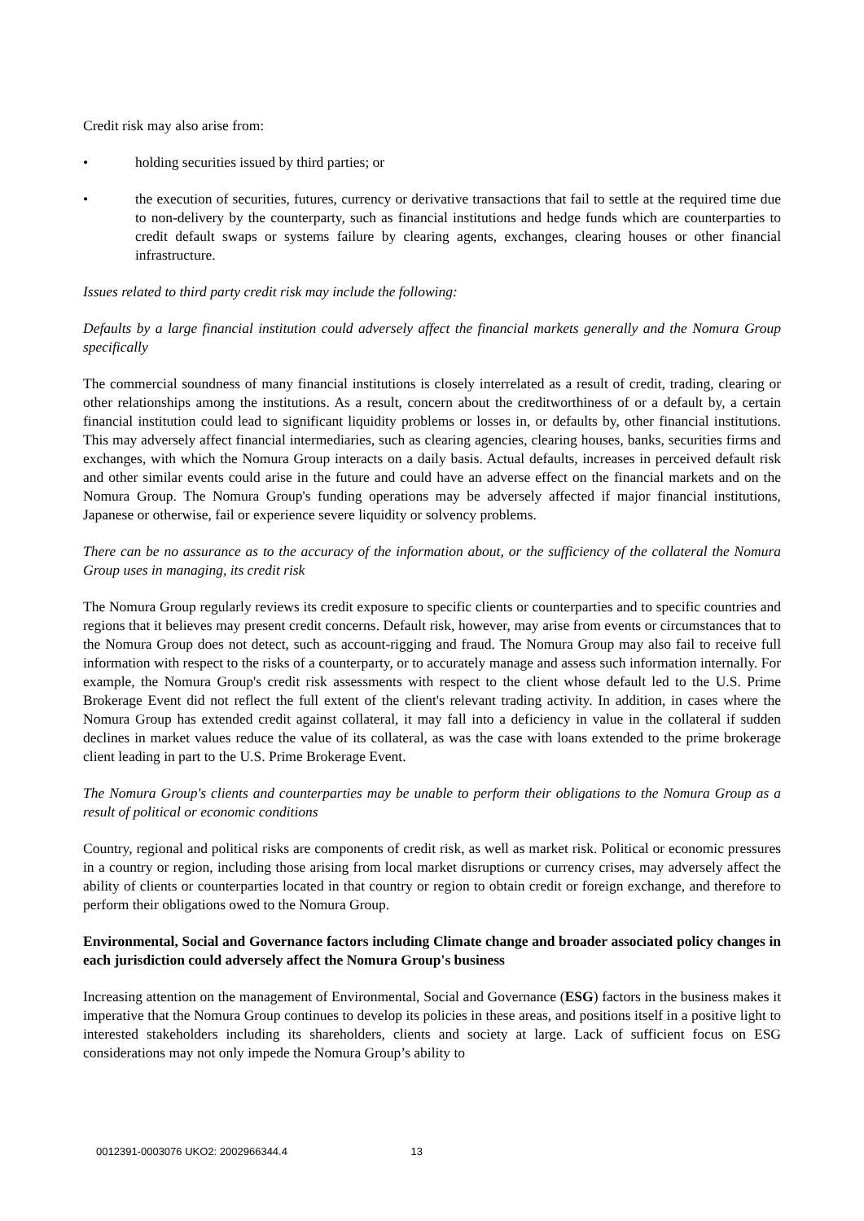Credit risk may also arise from:
• holding securities issued by third parties; or
• the execution of securities, futures, currency or derivative transactions that fail to settle at the required time due to non-delivery by the counterparty, such as financial institutions and hedge funds which are counterparties to credit default swaps or systems failure by clearing agents, exchanges, clearing houses or other financial infrastructure.
Issues related to third party credit risk may include the following:
Defaults by a large financial institution could adversely affect the financial markets generally and the Nomura Group specifically
The commercial soundness of many financial institutions is closely interrelated as a result of credit, trading, clearing or other relationships among the institutions. As a result, concern about the creditworthiness of or a default by, a certain financial institution could lead to significant liquidity problems or losses in, or defaults by, other financial institutions. This may adversely affect financial intermediaries, such as clearing agencies, clearing houses, banks, securities firms and exchanges, with which the Nomura Group interacts on a daily basis. Actual defaults, increases in perceived default risk and other similar events could arise in the future and could have an adverse effect on the financial markets and on the Nomura Group. The Nomura Group's funding operations may be adversely affected if major financial institutions, Japanese or otherwise, fail or experience severe liquidity or solvency problems.
There can be no assurance as to the accuracy of the information about, or the sufficiency of the collateral the Nomura Group uses in managing, its credit risk
The Nomura Group regularly reviews its credit exposure to specific clients or counterparties and to specific countries and regions that it believes may present credit concerns. Default risk, however, may arise from events or circumstances that to the Nomura Group does not detect, such as account-rigging and fraud. The Nomura Group may also fail to receive full information with respect to the risks of a counterparty, or to accurately manage and assess such information internally. For example, the Nomura Group's credit risk assessments with respect to the client whose default led to the U.S. Prime Brokerage Event did not reflect the full extent of the client's relevant trading activity. In addition, in cases where the Nomura Group has extended credit against collateral, it may fall into a deficiency in value in the collateral if sudden declines in market values reduce the value of its collateral, as was the case with loans extended to the prime brokerage client leading in part to the U.S. Prime Brokerage Event.
The Nomura Group's clients and counterparties may be unable to perform their obligations to the Nomura Group as a result of political or economic conditions
Country, regional and political risks are components of credit risk, as well as market risk. Political or economic pressures in a country or region, including those arising from local market disruptions or currency crises, may adversely affect the ability of clients or counterparties located in that country or region to obtain credit or foreign exchange, and therefore to perform their obligations owed to the Nomura Group.
Environmental, Social and Governance factors including Climate change and broader associated policy changes in each jurisdiction could adversely affect the Nomura Group's business
Increasing attention on the management of Environmental, Social and Governance (ESG) factors in the business makes it imperative that the Nomura Group continues to develop its policies in these areas, and positions itself in a positive light to interested stakeholders including its shareholders, clients and society at large. Lack of sufficient focus on ESG considerations may not only impede the Nomura Group’s ability to
0012391-0003076 UKO2: 2002966344.4 13